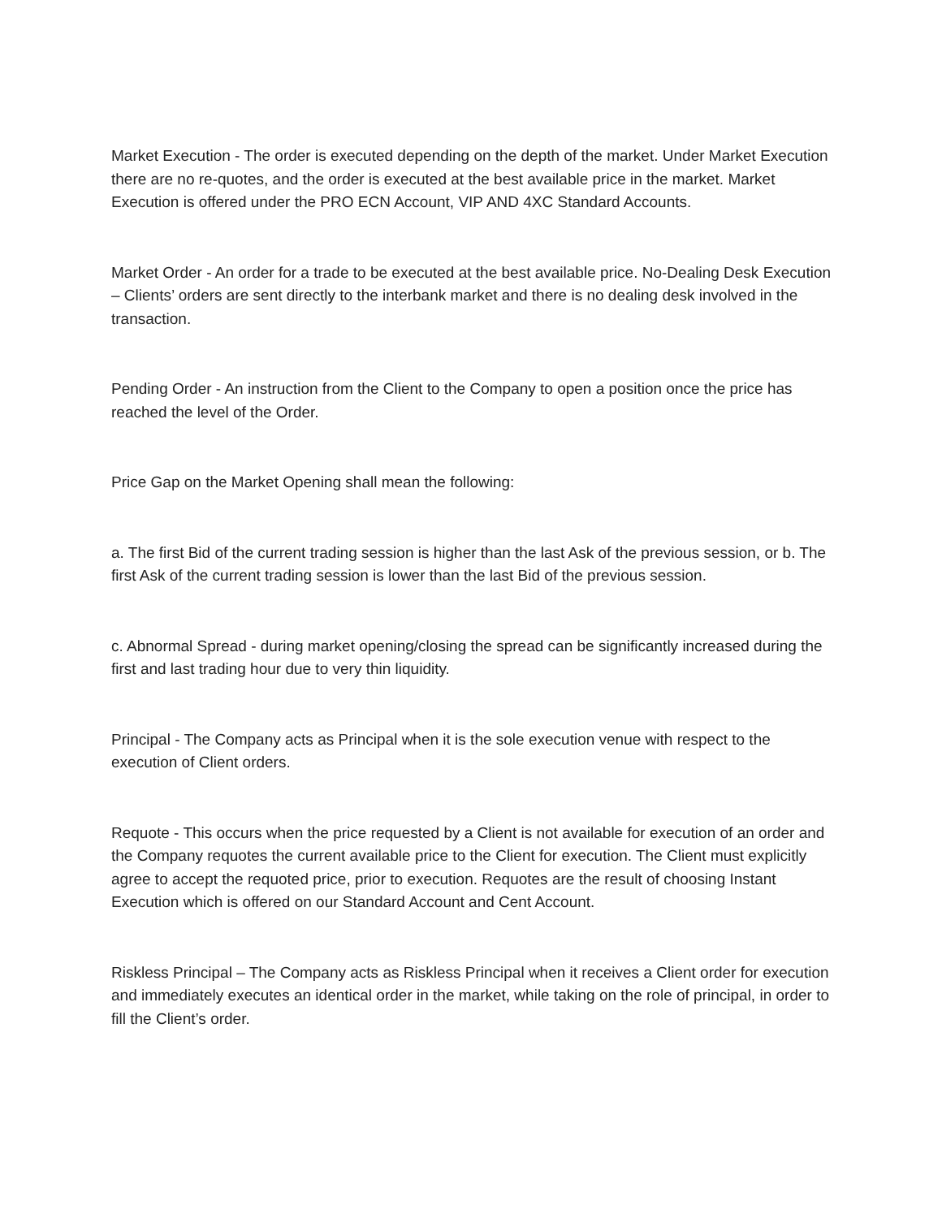Market Execution - The order is executed depending on the depth of the market. Under Market Execution there are no re-quotes, and the order is executed at the best available price in the market. Market Execution is offered under the PRO ECN Account, VIP AND 4XC Standard Accounts.
Market Order - An order for a trade to be executed at the best available price. No-Dealing Desk Execution – Clients’ orders are sent directly to the interbank market and there is no dealing desk involved in the transaction.
Pending Order - An instruction from the Client to the Company to open a position once the price has reached the level of the Order.
Price Gap on the Market Opening shall mean the following:
a. The first Bid of the current trading session is higher than the last Ask of the previous session, or b. The first Ask of the current trading session is lower than the last Bid of the previous session.
c. Abnormal Spread - during market opening/closing the spread can be significantly increased during the first and last trading hour due to very thin liquidity.
Principal - The Company acts as Principal when it is the sole execution venue with respect to the execution of Client orders.
Requote - This occurs when the price requested by a Client is not available for execution of an order and the Company requotes the current available price to the Client for execution. The Client must explicitly agree to accept the requoted price, prior to execution. Requotes are the result of choosing Instant Execution which is offered on our Standard Account and Cent Account.
Riskless Principal – The Company acts as Riskless Principal when it receives a Client order for execution and immediately executes an identical order in the market, while taking on the role of principal, in order to fill the Client’s order.